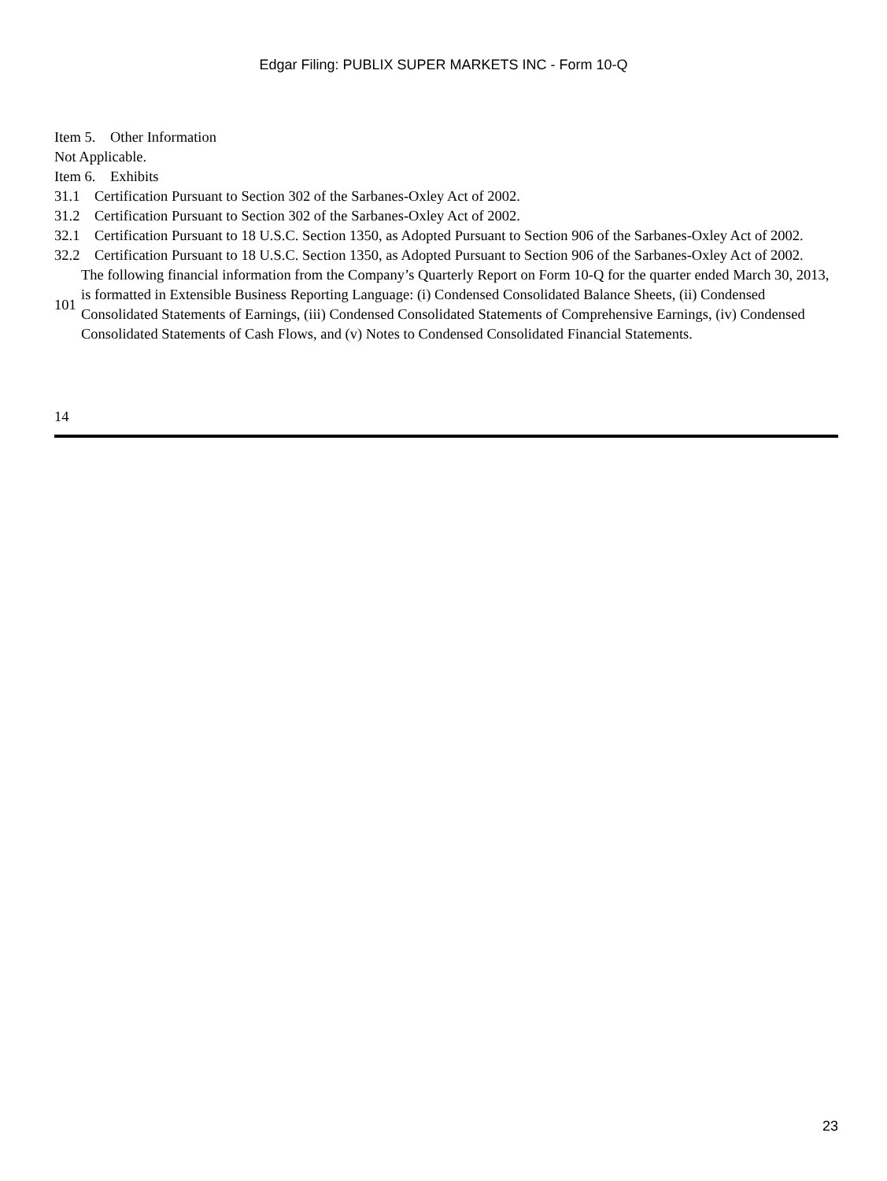Edgar Filing: PUBLIX SUPER MARKETS INC - Form 10-Q
Item 5. Other Information
Not Applicable.
Item 6. Exhibits
31.1 Certification Pursuant to Section 302 of the Sarbanes-Oxley Act of 2002.
31.2 Certification Pursuant to Section 302 of the Sarbanes-Oxley Act of 2002.
32.1 Certification Pursuant to 18 U.S.C. Section 1350, as Adopted Pursuant to Section 906 of the Sarbanes-Oxley Act of 2002.
32.2 Certification Pursuant to 18 U.S.C. Section 1350, as Adopted Pursuant to Section 906 of the Sarbanes-Oxley Act of 2002.
| 101 | The following financial information from the Company’s Quarterly Report on Form 10-Q for the quarter ended March 30, 2013, is formatted in Extensible Business Reporting Language: (i) Condensed Consolidated Balance Sheets, (ii) Condensed Consolidated Statements of Earnings, (iii) Condensed Consolidated Statements of Comprehensive Earnings, (iv) Condensed Consolidated Statements of Cash Flows, and (v) Notes to Condensed Consolidated Financial Statements. |
14
23